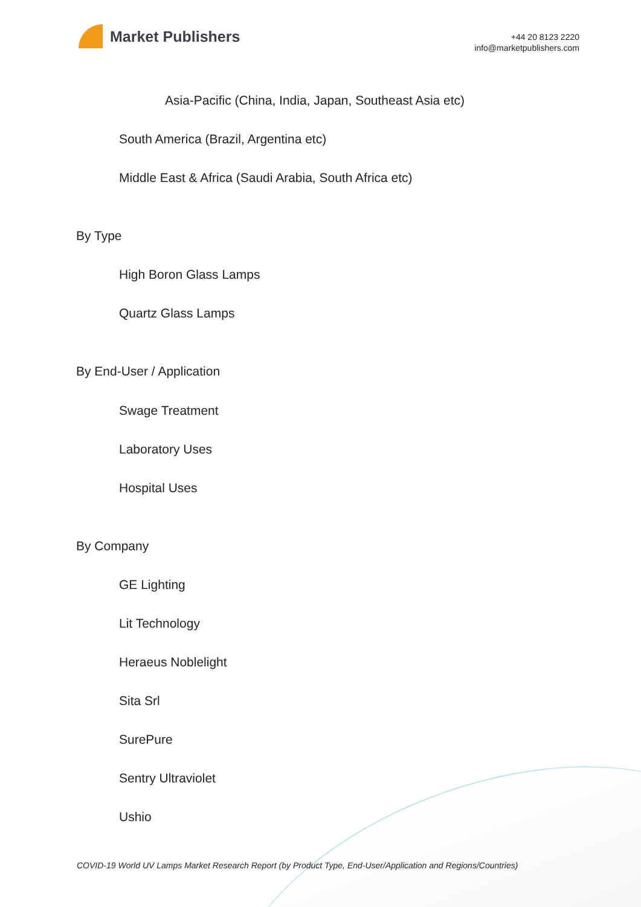Market Publishers
+44 20 8123 2220
info@marketpublishers.com
Asia-Pacific (China, India, Japan, Southeast Asia etc)
South America (Brazil, Argentina etc)
Middle East & Africa (Saudi Arabia, South Africa etc)
By Type
High Boron Glass Lamps
Quartz Glass Lamps
By End-User / Application
Swage Treatment
Laboratory Uses
Hospital Uses
By Company
GE Lighting
Lit Technology
Heraeus Noblelight
Sita Srl
SurePure
Sentry Ultraviolet
Ushio
COVID-19 World UV Lamps Market Research Report (by Product Type, End-User/Application and Regions/Countries)